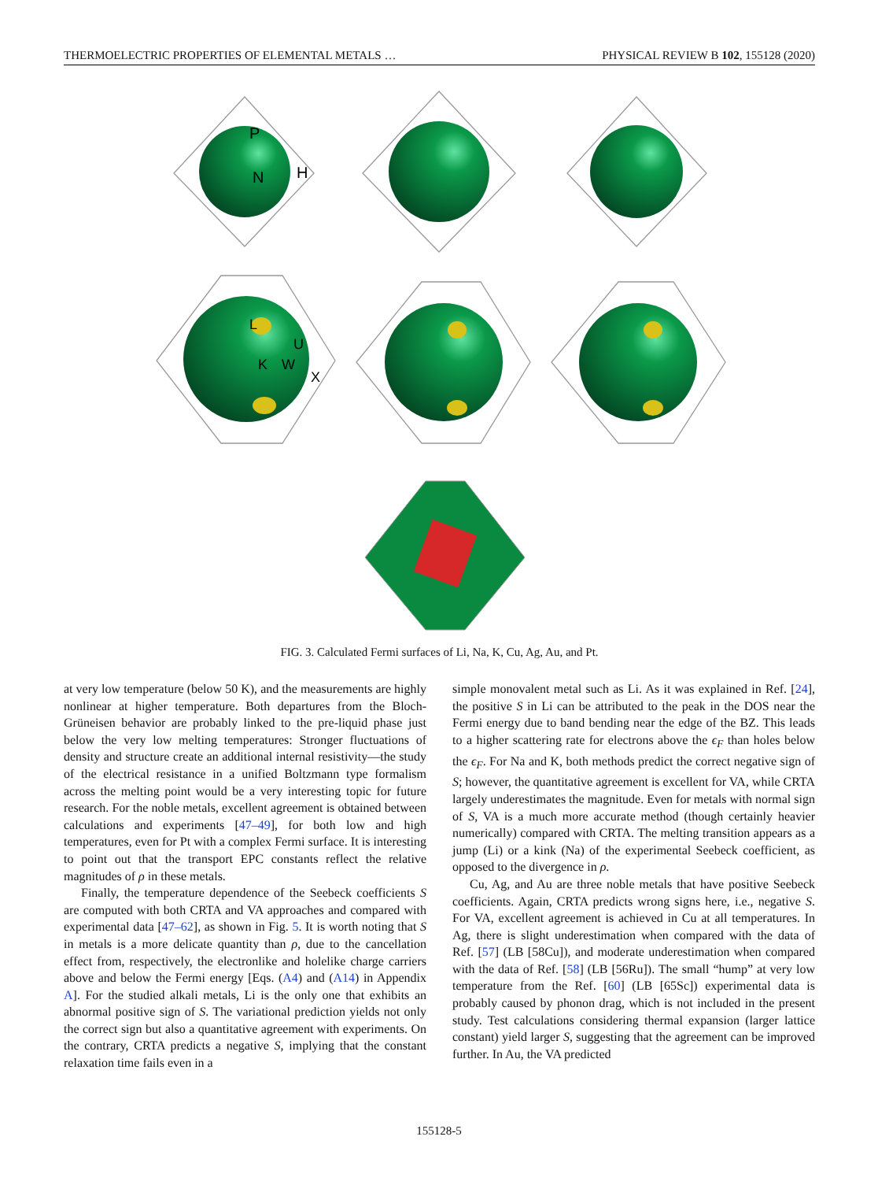THERMOELECTRIC PROPERTIES OF ELEMENTAL METALS … PHYSICAL REVIEW B 102, 155128 (2020)
P
N
H
L
U
K
W
X
FIG. 3. Calculated Fermi surfaces of Li, Na, K, Cu, Ag, Au, and Pt.
at very low temperature (below 50 K), and the measurements are highly nonlinear at higher temperature. Both departures from the Bloch-Grüneisen behavior are probably linked to the pre-liquid phase just below the very low melting temperatures: Stronger fluctuations of density and structure create an additional internal resistivity—the study of the electrical resistance in a unified Boltzmann type formalism across the melting point would be a very interesting topic for future research. For the noble metals, excellent agreement is obtained between calculations and experiments [47–49], for both low and high temperatures, even for Pt with a complex Fermi surface. It is interesting to point out that the transport EPC constants reflect the relative magnitudes of ρ in these metals.
Finally, the temperature dependence of the Seebeck coefficients S are computed with both CRTA and VA approaches and compared with experimental data [47–62], as shown in Fig. 5. It is worth noting that S in metals is a more delicate quantity than ρ, due to the cancellation effect from, respectively, the electronlike and holelike charge carriers above and below the Fermi energy [Eqs. (A4) and (A14) in Appendix A]. For the studied alkali metals, Li is the only one that exhibits an abnormal positive sign of S. The variational prediction yields not only the correct sign but also a quantitative agreement with experiments. On the contrary, CRTA predicts a negative S, implying that the constant relaxation time fails even in a
simple monovalent metal such as Li. As it was explained in Ref. [24], the positive S in Li can be attributed to the peak in the DOS near the Fermi energy due to band bending near the edge of the BZ. This leads to a higher scattering rate for electrons above the ϵ<sub>F</sub> than holes below the ϵ<sub>F</sub>. For Na and K, both methods predict the correct negative sign of S; however, the quantitative agreement is excellent for VA, while CRTA largely underestimates the magnitude. Even for metals with normal sign of S, VA is a much more accurate method (though certainly heavier numerically) compared with CRTA. The melting transition appears as a jump (Li) or a kink (Na) of the experimental Seebeck coefficient, as opposed to the divergence in ρ.
Cu, Ag, and Au are three noble metals that have positive Seebeck coefficients. Again, CRTA predicts wrong signs here, i.e., negative S. For VA, excellent agreement is achieved in Cu at all temperatures. In Ag, there is slight underestimation when compared with the data of Ref. [57] (LB [58Cu]), and moderate underestimation when compared with the data of Ref. [58] (LB [56Ru]). The small “hump” at very low temperature from the Ref. [60] (LB [65Sc]) experimental data is probably caused by phonon drag, which is not included in the present study. Test calculations considering thermal expansion (larger lattice constant) yield larger S, suggesting that the agreement can be improved further. In Au, the VA predicted
155128-5